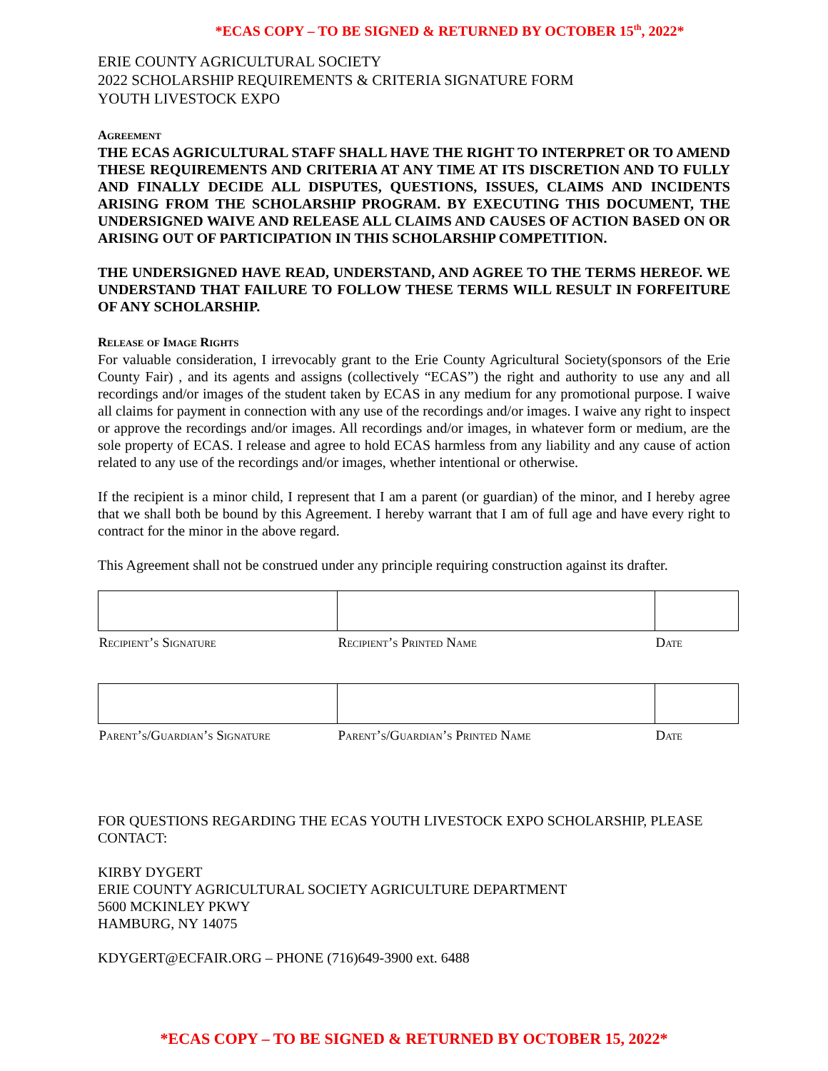*ECAS COPY – TO BE SIGNED & RETURNED BY OCTOBER 15<sup>th</sup>, 2022*
ERIE COUNTY AGRICULTURAL SOCIETY
2022 SCHOLARSHIP REQUIREMENTS & CRITERIA SIGNATURE FORM
YOUTH LIVESTOCK EXPO
Agreement
THE ECAS AGRICULTURAL STAFF SHALL HAVE THE RIGHT TO INTERPRET OR TO AMEND THESE REQUIREMENTS AND CRITERIA AT ANY TIME AT ITS DISCRETION AND TO FULLY AND FINALLY DECIDE ALL DISPUTES, QUESTIONS, ISSUES, CLAIMS AND INCIDENTS ARISING FROM THE SCHOLARSHIP PROGRAM. BY EXECUTING THIS DOCUMENT, THE UNDERSIGNED WAIVE AND RELEASE ALL CLAIMS AND CAUSES OF ACTION BASED ON OR ARISING OUT OF PARTICIPATION IN THIS SCHOLARSHIP COMPETITION.
THE UNDERSIGNED HAVE READ, UNDERSTAND, AND AGREE TO THE TERMS HEREOF. WE UNDERSTAND THAT FAILURE TO FOLLOW THESE TERMS WILL RESULT IN FORFEITURE OF ANY SCHOLARSHIP.
Release of Image Rights
For valuable consideration, I irrevocably grant to the Erie County Agricultural Society(sponsors of the Erie County Fair) , and its agents and assigns (collectively “ECAS”) the right and authority to use any and all recordings and/or images of the student taken by ECAS in any medium for any promotional purpose. I waive all claims for payment in connection with any use of the recordings and/or images. I waive any right to inspect or approve the recordings and/or images. All recordings and/or images, in whatever form or medium, are the sole property of ECAS. I release and agree to hold ECAS harmless from any liability and any cause of action related to any use of the recordings and/or images, whether intentional or otherwise.
If the recipient is a minor child, I represent that I am a parent (or guardian) of the minor, and I hereby agree that we shall both be bound by this Agreement. I hereby warrant that I am of full age and have every right to contract for the minor in the above regard.
This Agreement shall not be construed under any principle requiring construction against its drafter.
| Recipient’s Signature | Recipient’s Printed Name | Date |
| Parent’s/Guardian’s Signature | Parent’s/Guardian’s Printed Name | Date |
FOR QUESTIONS REGARDING THE ECAS YOUTH LIVESTOCK EXPO SCHOLARSHIP, PLEASE CONTACT:
KIRBY DYGERT
ERIE COUNTY AGRICULTURAL SOCIETY AGRICULTURE DEPARTMENT
5600 MCKINLEY PKWY
HAMBURG, NY 14075
KDYGERT@ECFAIR.ORG – PHONE (716)649-3900 ext. 6488
*ECAS COPY – TO BE SIGNED & RETURNED BY OCTOBER 15, 2022*